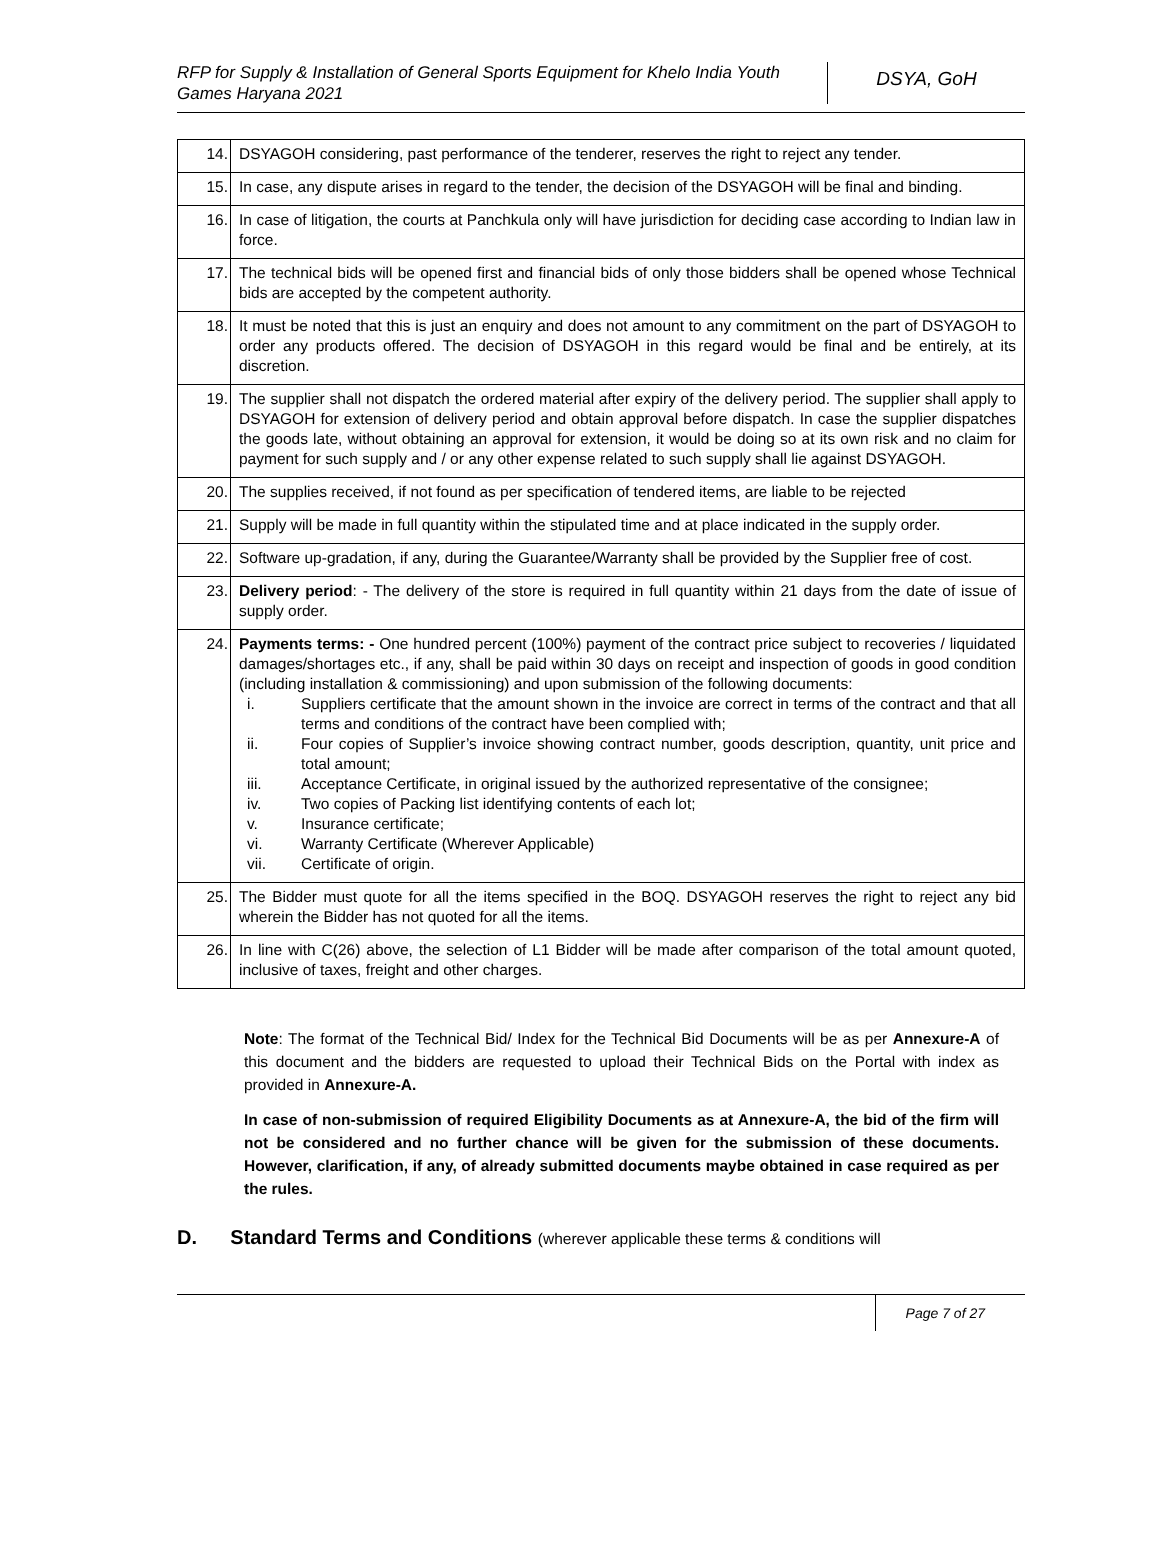RFP for Supply & Installation of General Sports Equipment for Khelo India Youth Games Haryana 2021
DSYA, GoH
| 14. | DSYAGOH considering, past performance of the tenderer, reserves the right to reject any tender. |
| 15. | In case, any dispute arises in regard to the tender, the decision of the DSYAGOH will be final and binding. |
| 16. | In case of litigation, the courts at Panchkula only will have jurisdiction for deciding case according to Indian law in force. |
| 17. | The technical bids will be opened first and financial bids of only those bidders shall be opened whose Technical bids are accepted by the competent authority. |
| 18. | It must be noted that this is just an enquiry and does not amount to any commitment on the part of DSYAGOH to order any products offered. The decision of DSYAGOH in this regard would be final and be entirely, at its discretion. |
| 19. | The supplier shall not dispatch the ordered material after expiry of the delivery period. The supplier shall apply to DSYAGOH for extension of delivery period and obtain approval before dispatch. In case the supplier dispatches the goods late, without obtaining an approval for extension, it would be doing so at its own risk and no claim for payment for such supply and / or any other expense related to such supply shall lie against DSYAGOH. |
| 20. | The supplies received, if not found as per specification of tendered items, are liable to be rejected |
| 21. | Supply will be made in full quantity within the stipulated time and at place indicated in the supply order. |
| 22. | Software up-gradation, if any, during the Guarantee/Warranty shall be provided by the Supplier free of cost. |
| 23. | Delivery period : - The delivery of the store is required in full quantity within 21 days from the date of issue of supply order. |
| 24. | Payments terms: - One hundred percent (100%) payment of the contract price subject to recoveries / liquidated damages/shortages etc., if any, shall be paid within 30 days on receipt and inspection of goods in good condition (including installation & commissioning) and upon submission of the following documents: i. Suppliers certificate that the amount shown in the invoice are correct in terms of the contract and that all terms and conditions of the contract have been complied with; ii. Four copies of Supplier’s invoice showing contract number, goods description, quantity, unit price and total amount; iii. Acceptance Certificate, in original issued by the authorized representative of the consignee; iv. Two copies of Packing list identifying contents of each lot; v. Insurance certificate; vi. Warranty Certificate (Wherever Applicable) vii. Certificate of origin. |
| 25. | The Bidder must quote for all the items specified in the BOQ. DSYAGOH reserves the right to reject any bid wherein the Bidder has not quoted for all the items. |
| 26. | In line with C(26) above, the selection of L1 Bidder will be made after comparison of the total amount quoted, inclusive of taxes, freight and other charges. |
Note: The format of the Technical Bid/ Index for the Technical Bid Documents will be as per Annexure-A of this document and the bidders are requested to upload their Technical Bids on the Portal with index as provided in Annexure-A.
In case of non-submission of required Eligibility Documents as at Annexure-A, the bid of the firm will not be considered and no further chance will be given for the submission of these documents. However, clarification, if any, of already submitted documents maybe obtained in case required as per the rules.
D. Standard Terms and Conditions (wherever applicable these terms & conditions will
Page 7 of 27